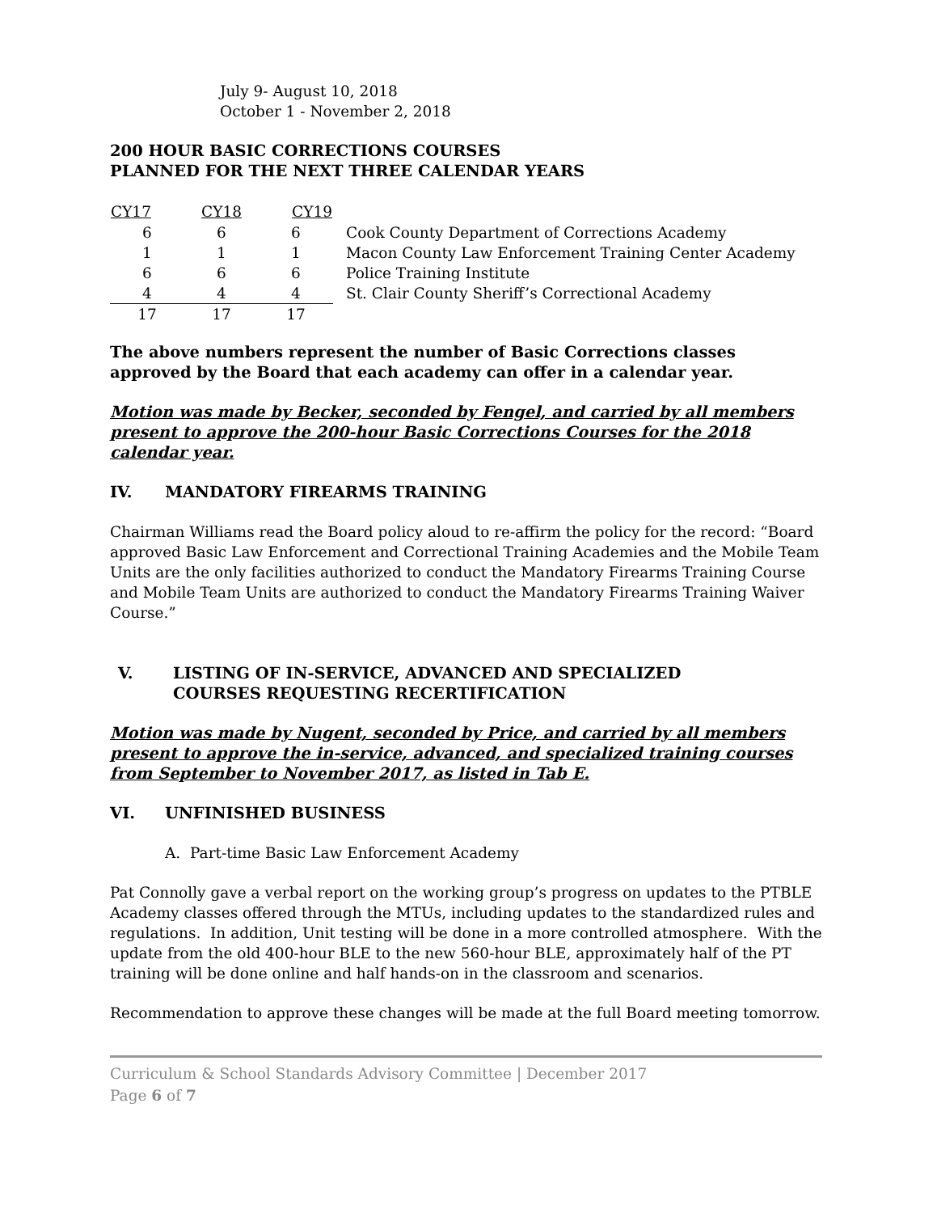July 9- August 10, 2018
October 1 - November 2, 2018
200 HOUR BASIC CORRECTIONS COURSES
PLANNED FOR THE NEXT THREE CALENDAR YEARS
| CY17 | CY18 | CY19 | |
| --- | --- | --- | --- |
| 6 | 6 | 6 | Cook County Department of Corrections Academy |
| 1 | 1 | 1 | Macon County Law Enforcement Training Center Academy |
| 6 | 6 | 6 | Police Training Institute |
| 4 | 4 | 4 | St. Clair County Sheriff’s Correctional Academy |
| 17 | 17 | 17 | |
The above numbers represent the number of Basic Corrections classes approved by the Board that each academy can offer in a calendar year.
Motion was made by Becker, seconded by Fengel, and carried by all members present to approve the 200-hour Basic Corrections Courses for the 2018 calendar year.
IV. MANDATORY FIREARMS TRAINING
Chairman Williams read the Board policy aloud to re-affirm the policy for the record: “Board approved Basic Law Enforcement and Correctional Training Academies and the Mobile Team Units are the only facilities authorized to conduct the Mandatory Firearms Training Course and Mobile Team Units are authorized to conduct the Mandatory Firearms Training Waiver Course.”
V. LISTING OF IN-SERVICE, ADVANCED AND SPECIALIZED
COURSES REQUESTING RECERTIFICATION
Motion was made by Nugent, seconded by Price, and carried by all members present to approve the in-service, advanced, and specialized training courses from September to November 2017, as listed in Tab E.
VI. UNFINISHED BUSINESS
A. Part-time Basic Law Enforcement Academy
Pat Connolly gave a verbal report on the working group’s progress on updates to the PTBLE Academy classes offered through the MTUs, including updates to the standardized rules and regulations. In addition, Unit testing will be done in a more controlled atmosphere. With the update from the old 400-hour BLE to the new 560-hour BLE, approximately half of the PT training will be done online and half hands-on in the classroom and scenarios.
Recommendation to approve these changes will be made at the full Board meeting tomorrow.
Curriculum & School Standards Advisory Committee | December 2017
Page 6 of 7